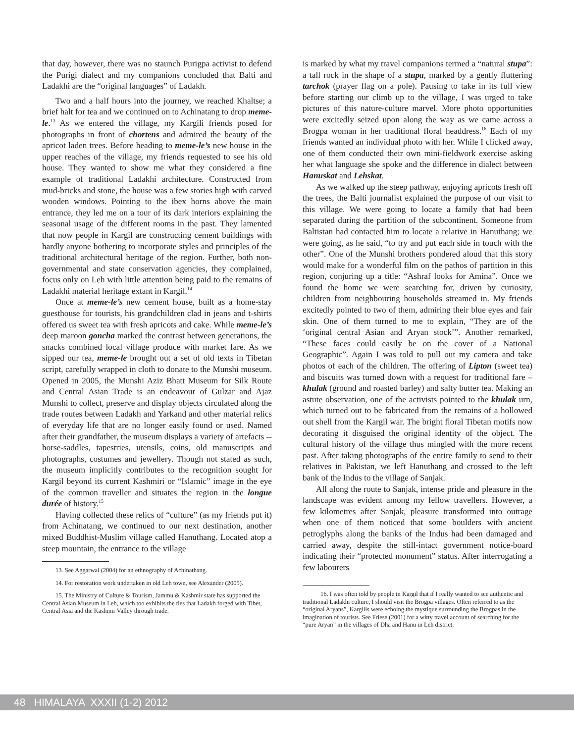that day, however, there was no staunch Purigpa activist to defend the Purigi dialect and my companions concluded that Balti and Ladakhi are the “original languages” of Ladakh.
Two and a half hours into the journey, we reached Khaltse; a brief halt for tea and we continued on to Achinatang to drop meme-le.<sup>13</sup> As we entered the village, my Kargili friends posed for photographs in front of chortens and admired the beauty of the apricot laden trees. Before heading to meme-le’s new house in the upper reaches of the village, my friends requested to see his old house. They wanted to show me what they considered a fine example of traditional Ladakhi architecture. Constructed from mud-bricks and stone, the house was a few stories high with carved wooden windows. Pointing to the ibex horns above the main entrance, they led me on a tour of its dark interiors explaining the seasonal usage of the different rooms in the past. They lamented that now people in Kargil are constructing cement buildings with hardly anyone bothering to incorporate styles and principles of the traditional architectural heritage of the region. Further, both non-governmental and state conservation agencies, they complained, focus only on Leh with little attention being paid to the remains of Ladakhi material heritage extant in Kargil.<sup>14</sup>
Once at meme-le’s new cement house, built as a home-stay guesthouse for tourists, his grandchildren clad in jeans and t-shirts offered us sweet tea with fresh apricots and cake. While meme-le’s deep maroon goncha marked the contrast between generations, the snacks combined local village produce with market fare. As we sipped our tea, meme-le brought out a set of old texts in Tibetan script, carefully wrapped in cloth to donate to the Munshi museum. Opened in 2005, the Munshi Aziz Bhatt Museum for Silk Route and Central Asian Trade is an endeavour of Gulzar and Ajaz Munshi to collect, preserve and display objects circulated along the trade routes between Ladakh and Yarkand and other material relics of everyday life that are no longer easily found or used. Named after their grandfather, the museum displays a variety of artefacts -- horse-saddles, tapestries, utensils, coins, old manuscripts and photographs, costumes and jewellery. Though not stated as such, the museum implicitly contributes to the recognition sought for Kargil beyond its current Kashmiri or “Islamic” image in the eye of the common traveller and situates the region in the longue durée of history.<sup>15</sup>
Having collected these relics of “culture” (as my friends put it) from Achinatang, we continued to our next destination, another mixed Buddhist-Muslim village called Hanuthang. Located atop a steep mountain, the entrance to the village
13. See Aggarwal (2004) for an ethnography of Achinathang.
14. For restoration work undertaken in old Leh town, see Alexander (2005).
15. The Ministry of Culture & Tourism, Jammu & Kashmir state has supported the Central Asian Museum in Leh, which too exhibits the ties that Ladakh forged with Tibet, Central Asia and the Kashmir Valley through trade.
is marked by what my travel companions termed a “natural stupa”: a tall rock in the shape of a stupa, marked by a gently fluttering tarchok (prayer flag on a pole). Pausing to take in its full view before starting our climb up to the village, I was urged to take pictures of this nature-culture marvel. More photo opportunities were excitedly seized upon along the way as we came across a Brogpa woman in her traditional floral headdress.<sup>16</sup> Each of my friends wanted an individual photo with her. While I clicked away, one of them conducted their own mini-fieldwork exercise asking her what language she spoke and the difference in dialect between Hanuskat and Lehskat.
As we walked up the steep pathway, enjoying apricots fresh off the trees, the Balti journalist explained the purpose of our visit to this village. We were going to locate a family that had been separated during the partition of the subcontinent. Someone from Baltistan had contacted him to locate a relative in Hanuthang; we were going, as he said, “to try and put each side in touch with the other”. One of the Munshi brothers pondered aloud that this story would make for a wonderful film on the pathos of partition in this region, conjuring up a title: “Ashraf looks for Amina”. Once we found the home we were searching for, driven by curiosity, children from neighbouring households streamed in. My friends excitedly pointed to two of them, admiring their blue eyes and fair skin. One of them turned to me to explain, “They are of the ‘original central Asian and Aryan stock’”. Another remarked, “These faces could easily be on the cover of a National Geographic”. Again I was told to pull out my camera and take photos of each of the children. The offering of Lipton (sweet tea) and biscuits was turned down with a request for traditional fare – khulak (ground and roasted barley) and salty butter tea. Making an astute observation, one of the activists pointed to the khulak urn, which turned out to be fabricated from the remains of a hollowed out shell from the Kargil war. The bright floral Tibetan motifs now decorating it disguised the original identity of the object. The cultural history of the village thus mingled with the more recent past. After taking photographs of the entire family to send to their relatives in Pakistan, we left Hanuthang and crossed to the left bank of the Indus to the village of Sanjak.
All along the route to Sanjak, intense pride and pleasure in the landscape was evident among my fellow travellers. However, a few kilometres after Sanjak, pleasure transformed into outrage when one of them noticed that some boulders with ancient petroglyphs along the banks of the Indus had been damaged and carried away, despite the still-intact government notice-board indicating their “protected monument” status. After interrogating a few labourers
16. I was often told by people in Kargil that if I really wanted to see authentic and traditional Ladakhi culture, I should visit the Brogpa villages. Often referred to as the “original Aryans”, Kargilis were echoing the mystique surrounding the Brogpas in the imagination of tourists. See Friese (2001) for a witty travel account of searching for the “pure Aryan” in the villages of Dha and Hanu in Leh district.
48 HIMALAYA XXXII (1-2) 2012